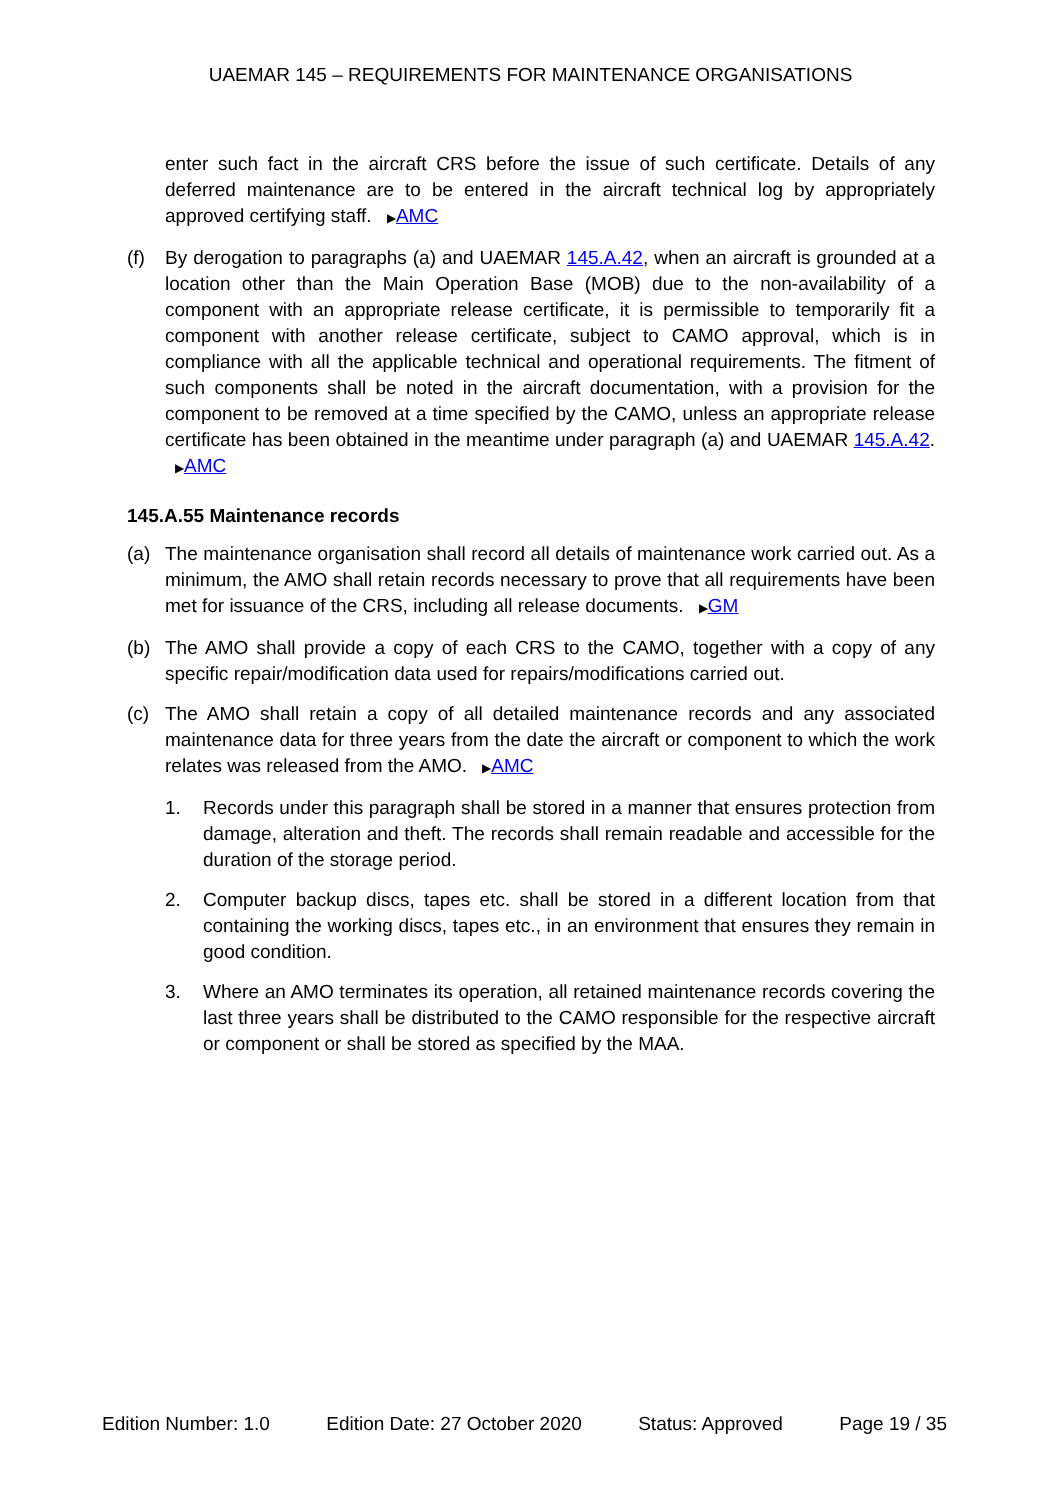UAEMAR 145 – REQUIREMENTS FOR MAINTENANCE ORGANISATIONS
enter such fact in the aircraft CRS before the issue of such certificate. Details of any deferred maintenance are to be entered in the aircraft technical log by appropriately approved certifying staff. ▶AMC
(f) By derogation to paragraphs (a) and UAEMAR 145.A.42, when an aircraft is grounded at a location other than the Main Operation Base (MOB) due to the non-availability of a component with an appropriate release certificate, it is permissible to temporarily fit a component with another release certificate, subject to CAMO approval, which is in compliance with all the applicable technical and operational requirements. The fitment of such components shall be noted in the aircraft documentation, with a provision for the component to be removed at a time specified by the CAMO, unless an appropriate release certificate has been obtained in the meantime under paragraph (a) and UAEMAR 145.A.42. ▶AMC
145.A.55 Maintenance records
(a) The maintenance organisation shall record all details of maintenance work carried out. As a minimum, the AMO shall retain records necessary to prove that all requirements have been met for issuance of the CRS, including all release documents. ▶GM
(b) The AMO shall provide a copy of each CRS to the CAMO, together with a copy of any specific repair/modification data used for repairs/modifications carried out.
(c) The AMO shall retain a copy of all detailed maintenance records and any associated maintenance data for three years from the date the aircraft or component to which the work relates was released from the AMO. ▶AMC
1. Records under this paragraph shall be stored in a manner that ensures protection from damage, alteration and theft. The records shall remain readable and accessible for the duration of the storage period.
2. Computer backup discs, tapes etc. shall be stored in a different location from that containing the working discs, tapes etc., in an environment that ensures they remain in good condition.
3. Where an AMO terminates its operation, all retained maintenance records covering the last three years shall be distributed to the CAMO responsible for the respective aircraft or component or shall be stored as specified by the MAA.
Edition Number: 1.0 Edition Date: 27 October 2020 Status: Approved Page 19 / 35